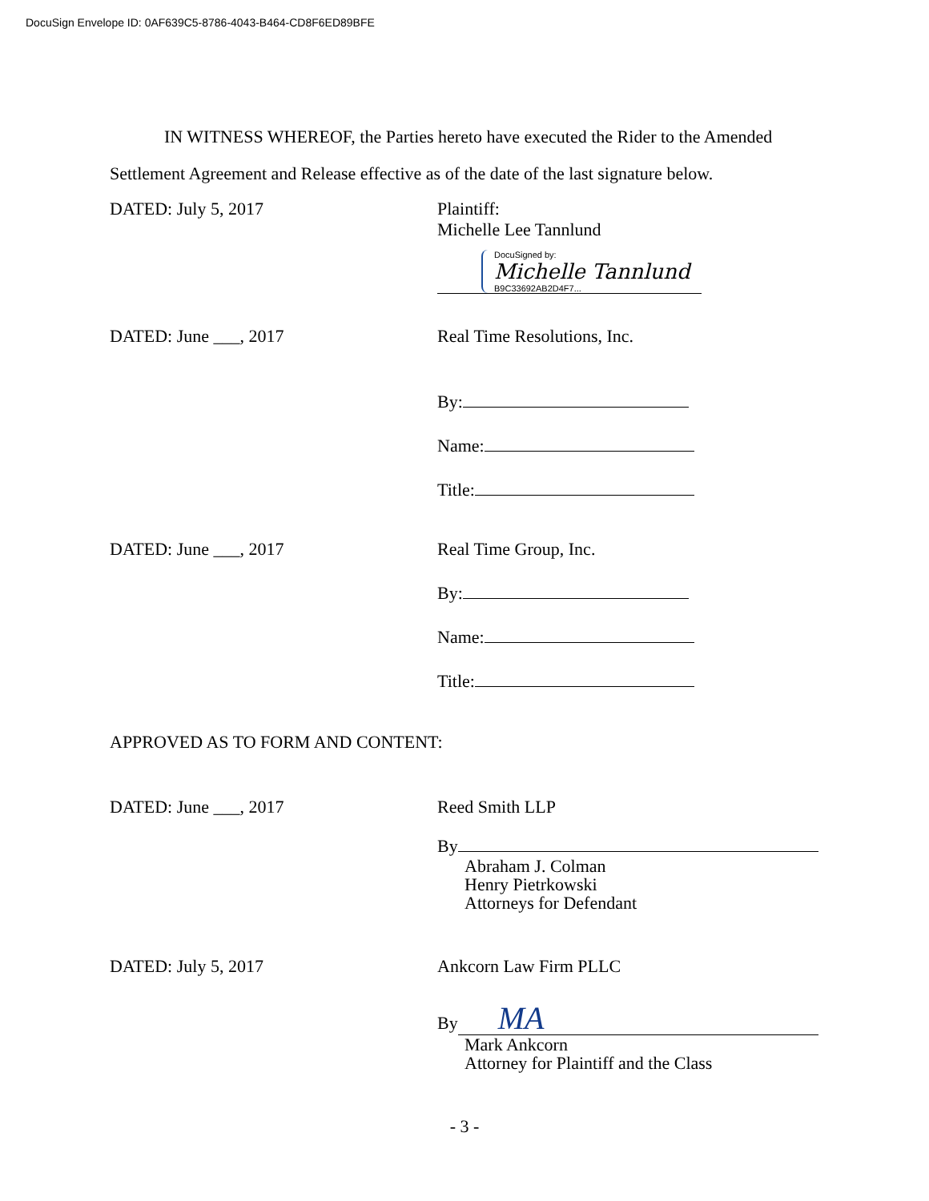DocuSign Envelope ID: 0AF639C5-8786-4043-B464-CD8F6ED89BFE
IN WITNESS WHEREOF, the Parties hereto have executed the Rider to the Amended Settlement Agreement and Release effective as of the date of the last signature below.
DATED: July 5, 2017 Plaintiff:
Michelle Lee Tannlund
DocuSigned by:
Michelle Tannlund
B9C33692AB2D4F7...
DATED: June ___, 2017 Real Time Resolutions, Inc.
By:
Name:
Title:
DATED: June ___, 2017 Real Time Group, Inc.
By:
Name:
Title:
APPROVED AS TO FORM AND CONTENT:
DATED: June ___, 2017 Reed Smith LLP
By
Abraham J. Colman
Henry Pietrkowski
Attorneys for Defendant
DATED: July 5, 2017 Ankcorn Law Firm PLLC
By MA
Mark Ankcorn
Attorney for Plaintiff and the Class
- 3 -